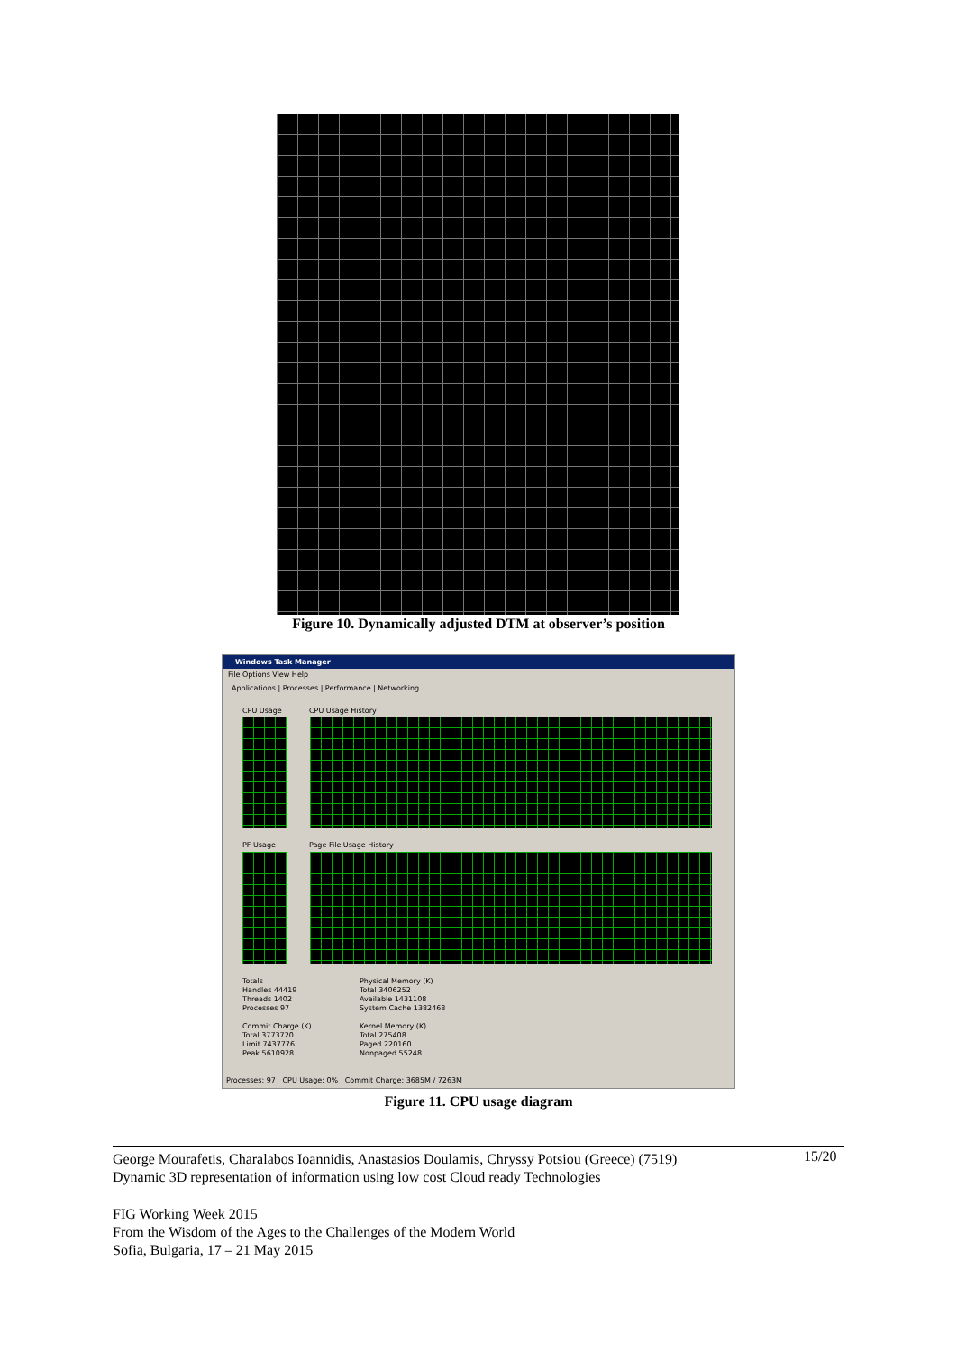Figure 10. Dynamically adjusted DTM at observer’s position
Windows Task Manager
File Options View Help
Applications | Processes | Performance | Networking
CPU Usage CPU Usage History
PF Usage Page File Usage History
Totals
Handles 44419
Threads 1402
Processes 97
Physical Memory (K)
Total 3406252
Available 1431108
System Cache 1382468
Commit Charge (K)
Total 3773720
Limit 7437776
Peak 5610928
Kernel Memory (K)
Total 275408
Paged 220160
Nonpaged 55248
Processes: 97 CPU Usage: 0% Commit Charge: 3685M / 7263M
Figure 11. CPU usage diagram
George Mourafetis, Charalabos Ioannidis, Anastasios Doulamis, Chryssy Potsiou (Greece) (7519)
Dynamic 3D representation of information using low cost Cloud ready Technologies
15/20
FIG Working Week 2015
From the Wisdom of the Ages to the Challenges of the Modern World
Sofia, Bulgaria, 17 – 21 May 2015